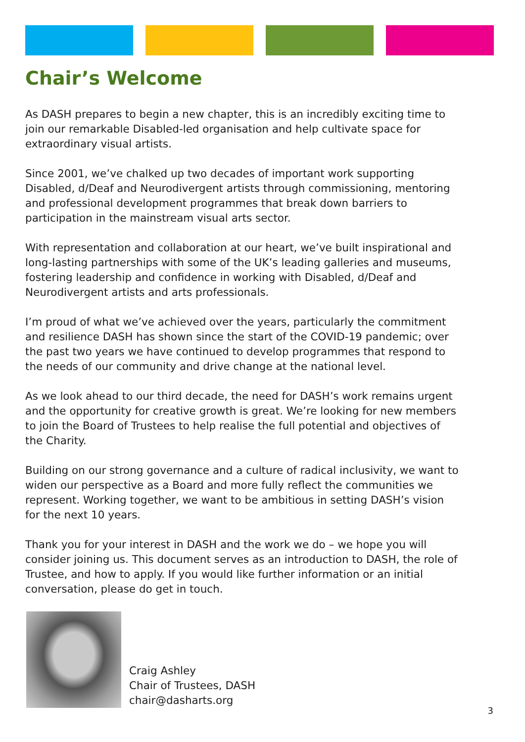Chair’s Welcome
As DASH prepares to begin a new chapter, this is an incredibly exciting time to join our remarkable Disabled-led organisation and help cultivate space for extraordinary visual artists.
Since 2001, we’ve chalked up two decades of important work supporting Disabled, d/Deaf and Neurodivergent artists through commissioning, mentoring and professional development programmes that break down barriers to participation in the mainstream visual arts sector.
With representation and collaboration at our heart, we’ve built inspirational and long-lasting partnerships with some of the UK’s leading galleries and museums, fostering leadership and confidence in working with Disabled, d/Deaf and Neurodivergent artists and arts professionals.
I’m proud of what we’ve achieved over the years, particularly the commitment and resilience DASH has shown since the start of the COVID-19 pandemic; over the past two years we have continued to develop programmes that respond to the needs of our community and drive change at the national level.
As we look ahead to our third decade, the need for DASH’s work remains urgent and the opportunity for creative growth is great. We’re looking for new members to join the Board of Trustees to help realise the full potential and objectives of the Charity.
Building on our strong governance and a culture of radical inclusivity, we want to widen our perspective as a Board and more fully reflect the communities we represent. Working together, we want to be ambitious in setting DASH’s vision for the next 10 years.
Thank you for your interest in DASH and the work we do – we hope you will consider joining us. This document serves as an introduction to DASH, the role of Trustee, and how to apply. If you would like further information or an initial conversation, please do get in touch.
Craig Ashley
Chair of Trustees, DASH
chair@dasharts.org
3